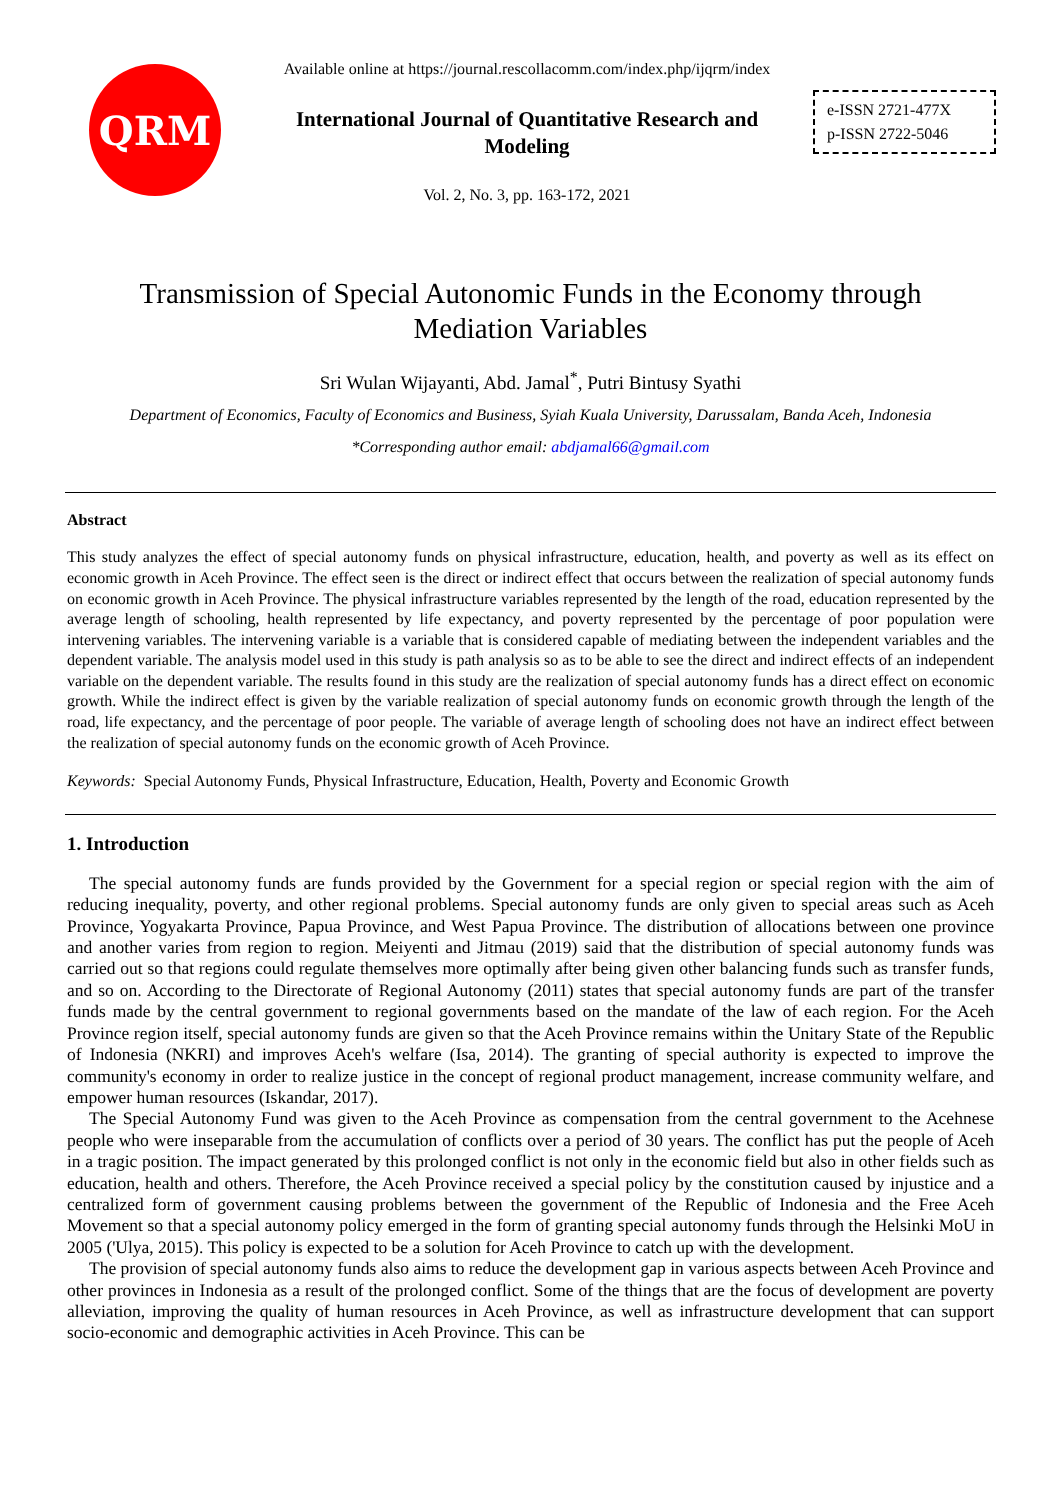QRM
Available online at https://journal.rescollacomm.com/index.php/ijqrm/index
International Journal of Quantitative Research and
Modeling
Vol. 2, No. 3, pp. 163-172, 2021
e-ISSN 2721-477X
p-ISSN 2722-5046
Transmission of Special Autonomic Funds in the Economy through
Mediation Variables
Sri Wulan Wijayanti, Abd. Jamal<sup>*</sup>, Putri Bintusy Syathi
Department of Economics, Faculty of Economics and Business, Syiah Kuala University, Darussalam, Banda Aceh, Indonesia
*Corresponding author email: abdjamal66@gmail.com
Abstract
This study analyzes the effect of special autonomy funds on physical infrastructure, education, health, and poverty as well as its effect on economic growth in Aceh Province. The effect seen is the direct or indirect effect that occurs between the realization of special autonomy funds on economic growth in Aceh Province. The physical infrastructure variables represented by the length of the road, education represented by the average length of schooling, health represented by life expectancy, and poverty represented by the percentage of poor population were intervening variables. The intervening variable is a variable that is considered capable of mediating between the independent variables and the dependent variable. The analysis model used in this study is path analysis so as to be able to see the direct and indirect effects of an independent variable on the dependent variable. The results found in this study are the realization of special autonomy funds has a direct effect on economic growth. While the indirect effect is given by the variable realization of special autonomy funds on economic growth through the length of the road, life expectancy, and the percentage of poor people. The variable of average length of schooling does not have an indirect effect between the realization of special autonomy funds on the economic growth of Aceh Province.
Keywords: Special Autonomy Funds, Physical Infrastructure, Education, Health, Poverty and Economic Growth
1. Introduction
The special autonomy funds are funds provided by the Government for a special region or special region with the aim of reducing inequality, poverty, and other regional problems. Special autonomy funds are only given to special areas such as Aceh Province, Yogyakarta Province, Papua Province, and West Papua Province. The distribution of allocations between one province and another varies from region to region. Meiyenti and Jitmau (2019) said that the distribution of special autonomy funds was carried out so that regions could regulate themselves more optimally after being given other balancing funds such as transfer funds, and so on. According to the Directorate of Regional Autonomy (2011) states that special autonomy funds are part of the transfer funds made by the central government to regional governments based on the mandate of the law of each region. For the Aceh Province region itself, special autonomy funds are given so that the Aceh Province remains within the Unitary State of the Republic of Indonesia (NKRI) and improves Aceh's welfare (Isa, 2014). The granting of special authority is expected to improve the community's economy in order to realize justice in the concept of regional product management, increase community welfare, and empower human resources (Iskandar, 2017).
The Special Autonomy Fund was given to the Aceh Province as compensation from the central government to the Acehnese people who were inseparable from the accumulation of conflicts over a period of 30 years. The conflict has put the people of Aceh in a tragic position. The impact generated by this prolonged conflict is not only in the economic field but also in other fields such as education, health and others. Therefore, the Aceh Province received a special policy by the constitution caused by injustice and a centralized form of government causing problems between the government of the Republic of Indonesia and the Free Aceh Movement so that a special autonomy policy emerged in the form of granting special autonomy funds through the Helsinki MoU in 2005 ('Ulya, 2015). This policy is expected to be a solution for Aceh Province to catch up with the development.
The provision of special autonomy funds also aims to reduce the development gap in various aspects between Aceh Province and other provinces in Indonesia as a result of the prolonged conflict. Some of the things that are the focus of development are poverty alleviation, improving the quality of human resources in Aceh Province, as well as infrastructure development that can support socio-economic and demographic activities in Aceh Province. This can be